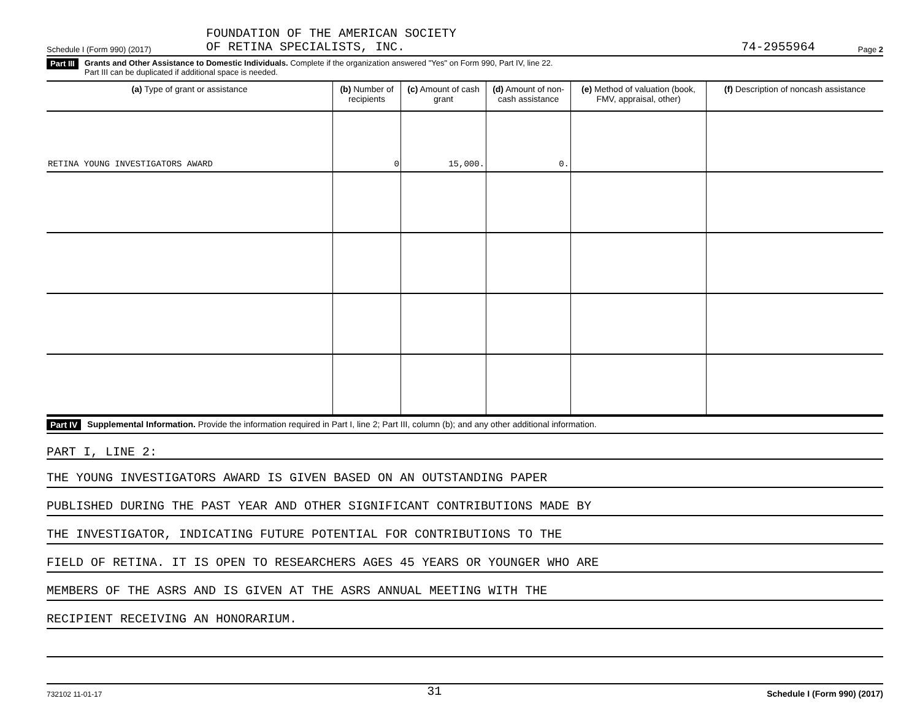Schedule I (Form 990) (2017)
FOUNDATION OF THE AMERICAN SOCIETY
OF RETINA SPECIALISTS, INC.
74-2955964
Page 2
Part III
Grants and Other Assistance to Domestic Individuals. Complete if the organization answered "Yes" on Form 990, Part IV, line 22.
Part III can be duplicated if additional space is needed.
| (a) Type of grant or assistance | (b) Number of recipients | (c) Amount of cash grant | (d) Amount of non-cash assistance | (e) Method of valuation (book, FMV, appraisal, other) | (f) Description of noncash assistance |
| --- | --- | --- | --- | --- | --- |
| RETINA YOUNG INVESTIGATORS AWARD | 0 | 15,000. | 0. | | |
Part IV
Supplemental Information. Provide the information required in Part I, line 2; Part III, column (b); and any other additional information.
PART I, LINE 2:
THE YOUNG INVESTIGATORS AWARD IS GIVEN BASED ON AN OUTSTANDING PAPER
PUBLISHED DURING THE PAST YEAR AND OTHER SIGNIFICANT CONTRIBUTIONS MADE BY
THE INVESTIGATOR, INDICATING FUTURE POTENTIAL FOR CONTRIBUTIONS TO THE
FIELD OF RETINA. IT IS OPEN TO RESEARCHERS AGES 45 YEARS OR YOUNGER WHO ARE
MEMBERS OF THE ASRS AND IS GIVEN AT THE ASRS ANNUAL MEETING WITH THE
RECIPIENT RECEIVING AN HONORARIUM.
732102 11-01-17 31 Schedule I (Form 990) (2017)